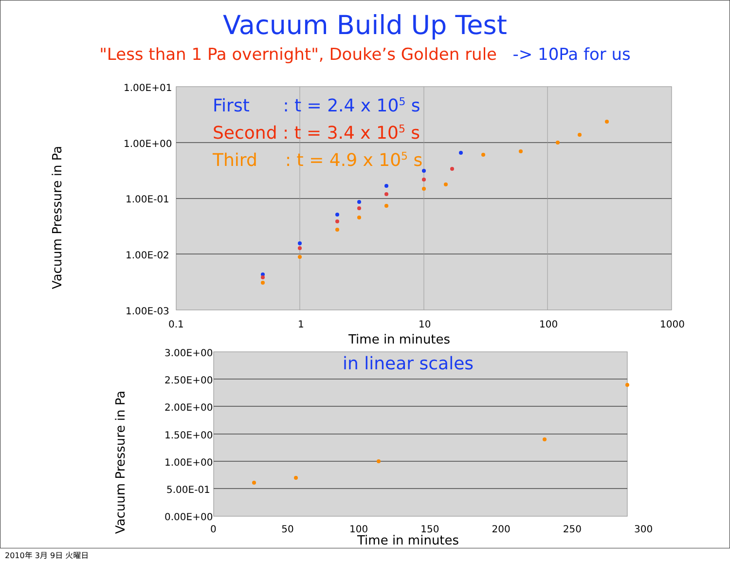Vacuum Build Up Test
"Less than 1 Pa overnight", Douke’s Golden rule -> 10Pa for us
First : t = 2.4 x 10<sup>5</sup> s
Second : t = 3.4 x 10<sup>5</sup> s
Third : t = 4.9 x 10<sup>5</sup> s
1.00E+01
1.00E+00
1.00E-01
1.00E-02
1.00E-03
0.1 1 10 100 1000
Time in minutes
Vacuum Pressure in Pa
in linear scales
3.00E+00
2.50E+00
2.00E+00
1.50E+00
1.00E+00
5.00E-01
0.00E+00
0 50 100 150 200 250 300
Time in minutes
Vacuum Pressure in Pa
2010年 3月 9日 火曜日